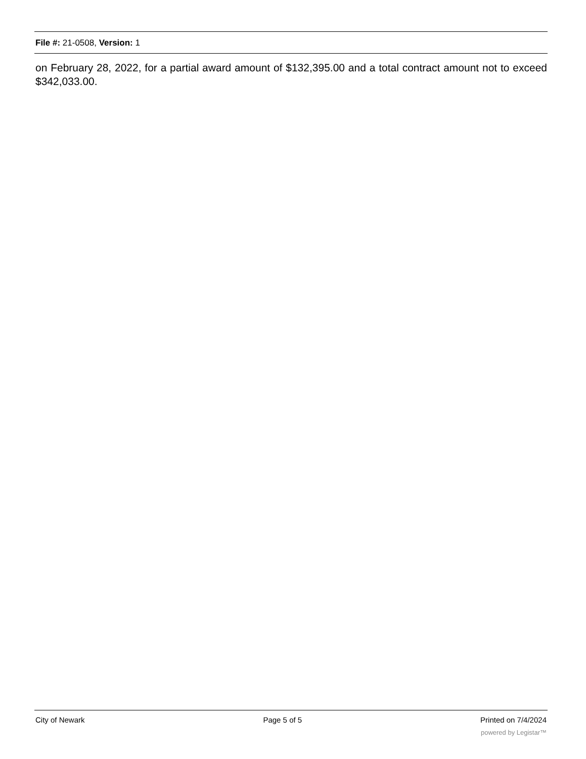File #: 21-0508, Version: 1
on February 28, 2022, for a partial award amount of $132,395.00 and a total contract amount not to exceed $342,033.00.
City of Newark Page 5 of 5 Printed on 7/4/2024
powered by Legistar™